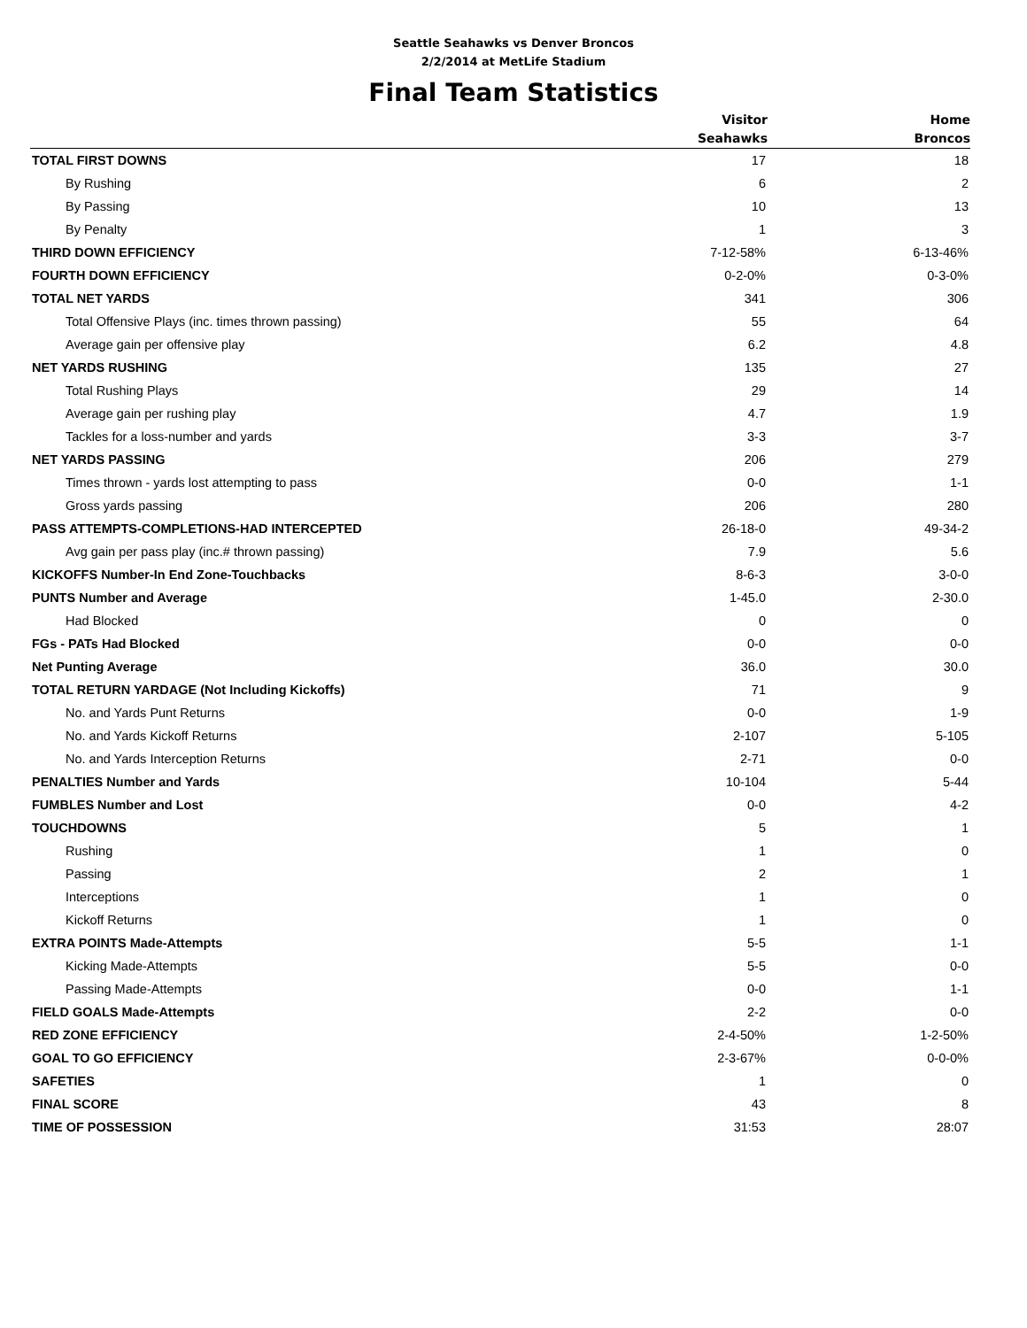Seattle Seahawks vs Denver Broncos
2/2/2014 at MetLife Stadium
Final Team Statistics
| | Visitor | Home |
| --- | --- | --- |
| | Seahawks | Broncos |
| TOTAL FIRST DOWNS | 17 | 18 |
| By Rushing | 6 | 2 |
| By Passing | 10 | 13 |
| By Penalty | 1 | 3 |
| THIRD DOWN EFFICIENCY | 7-12-58% | 6-13-46% |
| FOURTH DOWN EFFICIENCY | 0-2-0% | 0-3-0% |
| TOTAL NET YARDS | 341 | 306 |
| Total Offensive Plays (inc. times thrown passing) | 55 | 64 |
| Average gain per offensive play | 6.2 | 4.8 |
| NET YARDS RUSHING | 135 | 27 |
| Total Rushing Plays | 29 | 14 |
| Average gain per rushing play | 4.7 | 1.9 |
| Tackles for a loss-number and yards | 3-3 | 3-7 |
| NET YARDS PASSING | 206 | 279 |
| Times thrown - yards lost attempting to pass | 0-0 | 1-1 |
| Gross yards passing | 206 | 280 |
| PASS ATTEMPTS-COMPLETIONS-HAD INTERCEPTED | 26-18-0 | 49-34-2 |
| Avg gain per pass play (inc.# thrown passing) | 7.9 | 5.6 |
| KICKOFFS Number-In End Zone-Touchbacks | 8-6-3 | 3-0-0 |
| PUNTS Number and Average | 1-45.0 | 2-30.0 |
| Had Blocked | 0 | 0 |
| FGs - PATs Had Blocked | 0-0 | 0-0 |
| Net Punting Average | 36.0 | 30.0 |
| TOTAL RETURN YARDAGE (Not Including Kickoffs) | 71 | 9 |
| No. and Yards Punt Returns | 0-0 | 1-9 |
| No. and Yards Kickoff Returns | 2-107 | 5-105 |
| No. and Yards Interception Returns | 2-71 | 0-0 |
| PENALTIES Number and Yards | 10-104 | 5-44 |
| FUMBLES Number and Lost | 0-0 | 4-2 |
| TOUCHDOWNS | 5 | 1 |
| Rushing | 1 | 0 |
| Passing | 2 | 1 |
| Interceptions | 1 | 0 |
| Kickoff Returns | 1 | 0 |
| EXTRA POINTS Made-Attempts | 5-5 | 1-1 |
| Kicking Made-Attempts | 5-5 | 0-0 |
| Passing Made-Attempts | 0-0 | 1-1 |
| FIELD GOALS Made-Attempts | 2-2 | 0-0 |
| RED ZONE EFFICIENCY | 2-4-50% | 1-2-50% |
| GOAL TO GO EFFICIENCY | 2-3-67% | 0-0-0% |
| SAFETIES | 1 | 0 |
| FINAL SCORE | 43 | 8 |
| TIME OF POSSESSION | 31:53 | 28:07 |